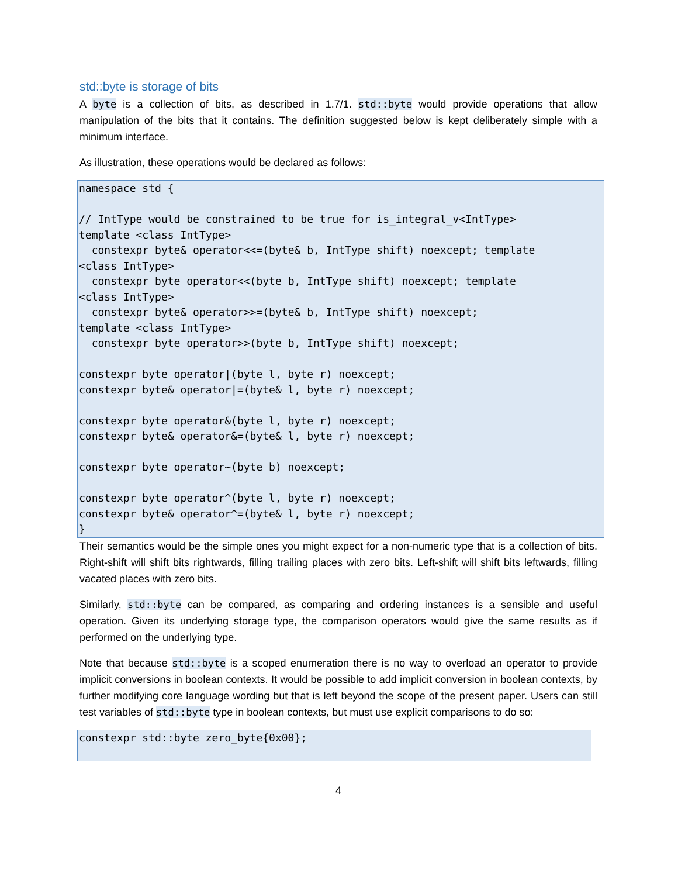std::byte is storage of bits
A byte is a collection of bits, as described in 1.7/1. std::byte would provide operations that allow manipulation of the bits that it contains. The definition suggested below is kept deliberately simple with a minimum interface.
As illustration, these operations would be declared as follows:
namespace std {

// IntType would be constrained to be true for is_integral_v<IntType>
template <class IntType>
  constexpr byte& operator<<=(byte& b, IntType shift) noexcept; template
<class IntType>
  constexpr byte operator<<(byte b, IntType shift) noexcept; template
<class IntType>
  constexpr byte& operator>>=(byte& b, IntType shift) noexcept;
template <class IntType>
  constexpr byte operator>>(byte b, IntType shift) noexcept;

constexpr byte operator|(byte l, byte r) noexcept;
constexpr byte& operator|=(byte& l, byte r) noexcept;

constexpr byte operator&(byte l, byte r) noexcept;
constexpr byte& operator&=(byte& l, byte r) noexcept;

constexpr byte operator~(byte b) noexcept;

constexpr byte operator^(byte l, byte r) noexcept;
constexpr byte& operator^=(byte& l, byte r) noexcept;
}
Their semantics would be the simple ones you might expect for a non-numeric type that is a collection of bits. Right-shift will shift bits rightwards, filling trailing places with zero bits. Left-shift will shift bits leftwards, filling vacated places with zero bits.
Similarly, std::byte can be compared, as comparing and ordering instances is a sensible and useful operation. Given its underlying storage type, the comparison operators would give the same results as if performed on the underlying type.
Note that because std::byte is a scoped enumeration there is no way to overload an operator to provide implicit conversions in boolean contexts. It would be possible to add implicit conversion in boolean contexts, by further modifying core language wording but that is left beyond the scope of the present paper. Users can still test variables of std::byte type in boolean contexts, but must use explicit comparisons to do so:
constexpr std::byte zero_byte{0x00};
4